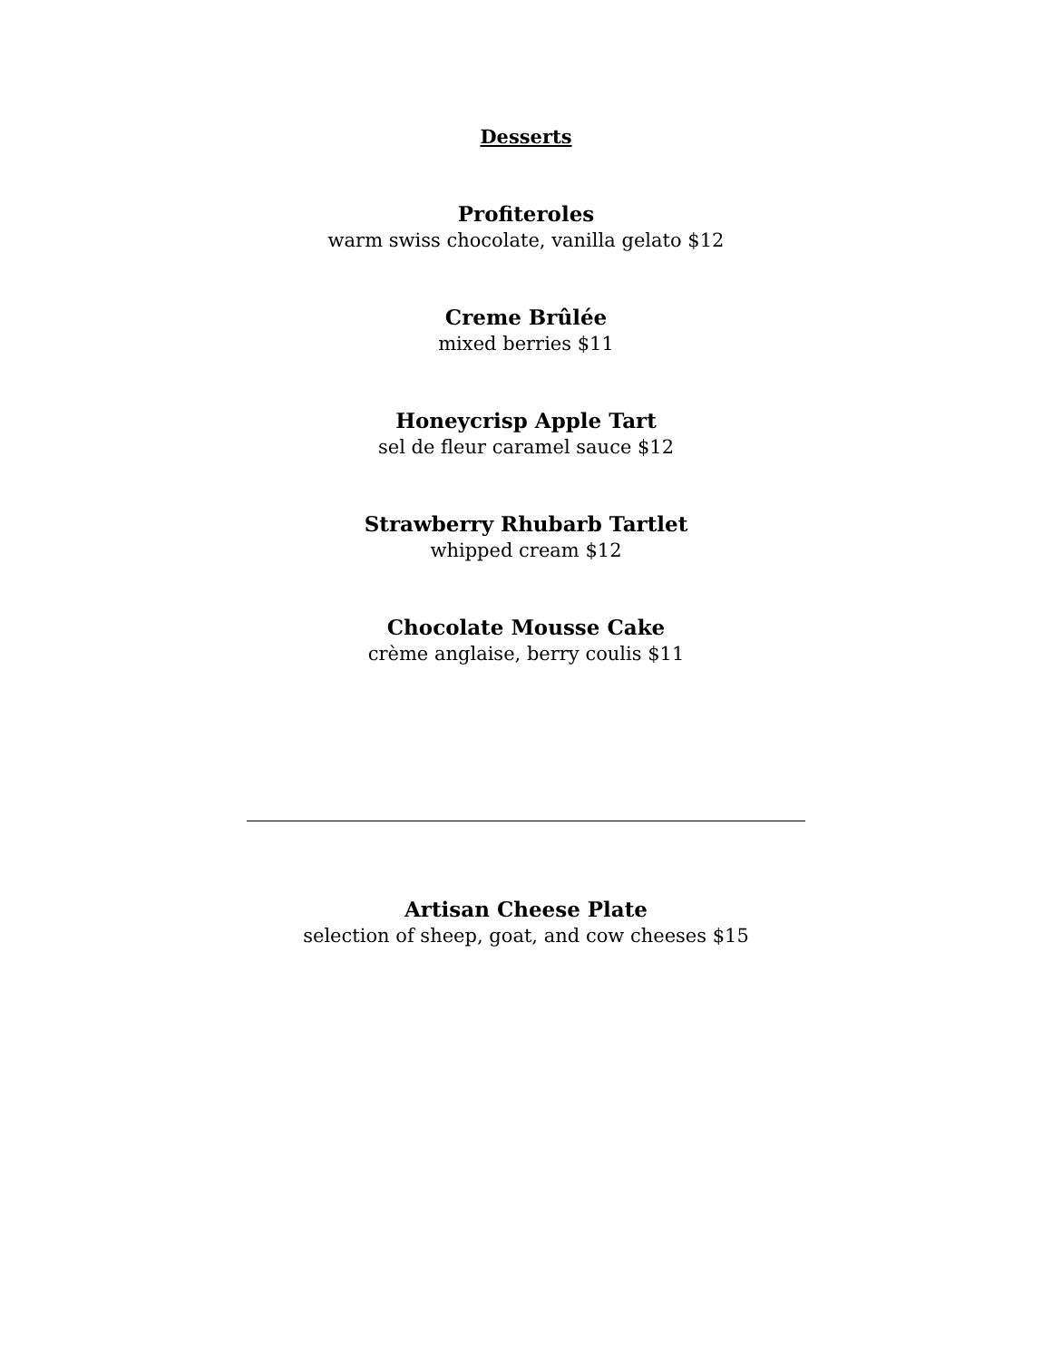Desserts
Profiteroles
warm swiss chocolate, vanilla gelato $12
Creme Brûlée
mixed berries $11
Honeycrisp Apple Tart
sel de fleur caramel sauce $12
Strawberry Rhubarb Tartlet
whipped cream $12
Chocolate Mousse Cake
crème anglaise, berry coulis $11
Artisan Cheese Plate
selection of sheep, goat, and cow cheeses $15